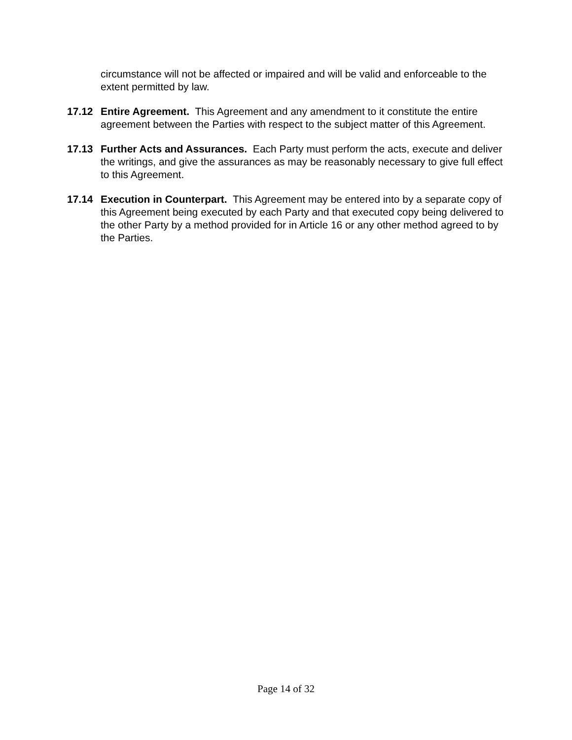circumstance will not be affected or impaired and will be valid and enforceable to the extent permitted by law.
17.12 Entire Agreement. This Agreement and any amendment to it constitute the entire agreement between the Parties with respect to the subject matter of this Agreement.
17.13 Further Acts and Assurances. Each Party must perform the acts, execute and deliver the writings, and give the assurances as may be reasonably necessary to give full effect to this Agreement.
17.14 Execution in Counterpart. This Agreement may be entered into by a separate copy of this Agreement being executed by each Party and that executed copy being delivered to the other Party by a method provided for in Article 16 or any other method agreed to by the Parties.
Page 14 of 32